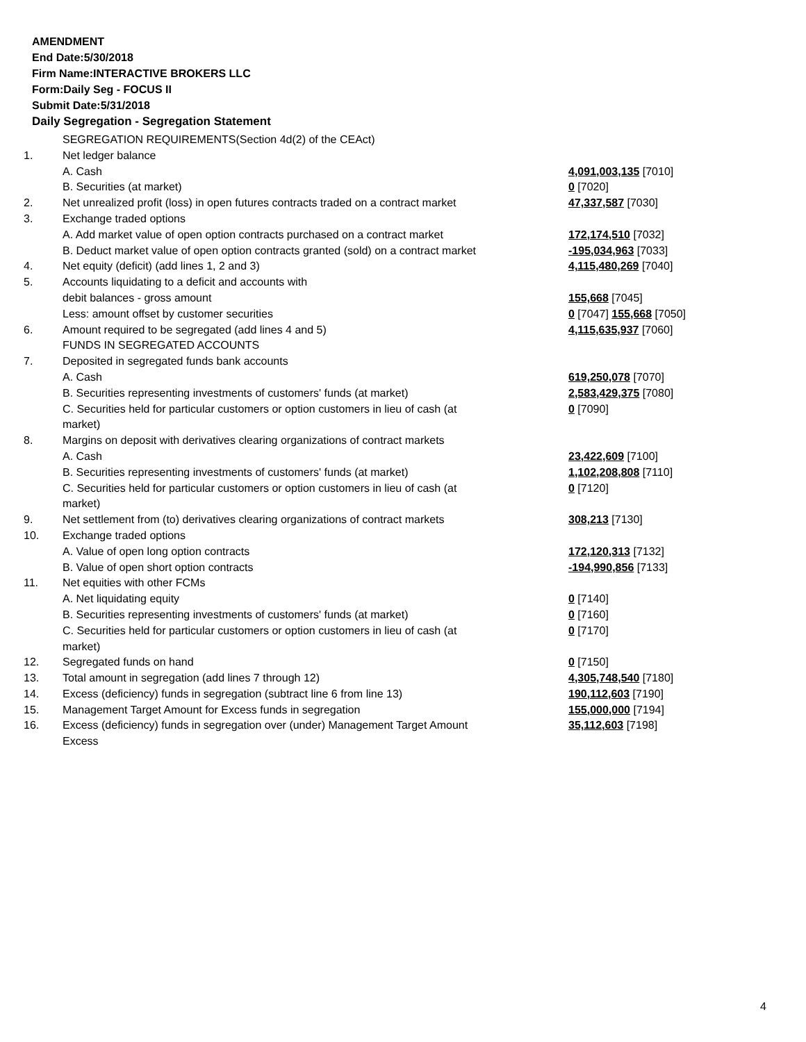AMENDMENT
End Date:5/30/2018
Firm Name:INTERACTIVE BROKERS LLC
Form:Daily Seg - FOCUS II
Submit Date:5/31/2018
Daily Segregation - Segregation Statement
| | SEGREGATION REQUIREMENTS(Section 4d(2) of the CEAct) | |
| 1. | Net ledger balance | |
| | A. Cash | 4,091,003,135 [7010] |
| | B. Securities (at market) | 0 [7020] |
| 2. | Net unrealized profit (loss) in open futures contracts traded on a contract market | 47,337,587 [7030] |
| 3. | Exchange traded options | |
| | A. Add market value of open option contracts purchased on a contract market | 172,174,510 [7032] |
| | B. Deduct market value of open option contracts granted (sold) on a contract market | -195,034,963 [7033] |
| 4. | Net equity (deficit) (add lines 1, 2 and 3) | 4,115,480,269 [7040] |
| 5. | Accounts liquidating to a deficit and accounts with | |
| | debit balances - gross amount | 155,668 [7045] |
| | Less: amount offset by customer securities | 0 [7047] 155,668 [7050] |
| 6. | Amount required to be segregated (add lines 4 and 5) | 4,115,635,937 [7060] |
| | FUNDS IN SEGREGATED ACCOUNTS | |
| 7. | Deposited in segregated funds bank accounts | |
| | A. Cash | 619,250,078 [7070] |
| | B. Securities representing investments of customers' funds (at market) | 2,583,429,375 [7080] |
| | C. Securities held for particular customers or option customers in lieu of cash (at market) | 0 [7090] |
| 8. | Margins on deposit with derivatives clearing organizations of contract markets | |
| | A. Cash | 23,422,609 [7100] |
| | B. Securities representing investments of customers' funds (at market) | 1,102,208,808 [7110] |
| | C. Securities held for particular customers or option customers in lieu of cash (at market) | 0 [7120] |
| 9. | Net settlement from (to) derivatives clearing organizations of contract markets | 308,213 [7130] |
| 10. | Exchange traded options | |
| | A. Value of open long option contracts | 172,120,313 [7132] |
| | B. Value of open short option contracts | -194,990,856 [7133] |
| 11. | Net equities with other FCMs | |
| | A. Net liquidating equity | 0 [7140] |
| | B. Securities representing investments of customers' funds (at market) | 0 [7160] |
| | C. Securities held for particular customers or option customers in lieu of cash (at market) | 0 [7170] |
| 12. | Segregated funds on hand | 0 [7150] |
| 13. | Total amount in segregation (add lines 7 through 12) | 4,305,748,540 [7180] |
| 14. | Excess (deficiency) funds in segregation (subtract line 6 from line 13) | 190,112,603 [7190] |
| 15. | Management Target Amount for Excess funds in segregation | 155,000,000 [7194] |
| 16. | Excess (deficiency) funds in segregation over (under) Management Target Amount Excess | 35,112,603 [7198] |
4